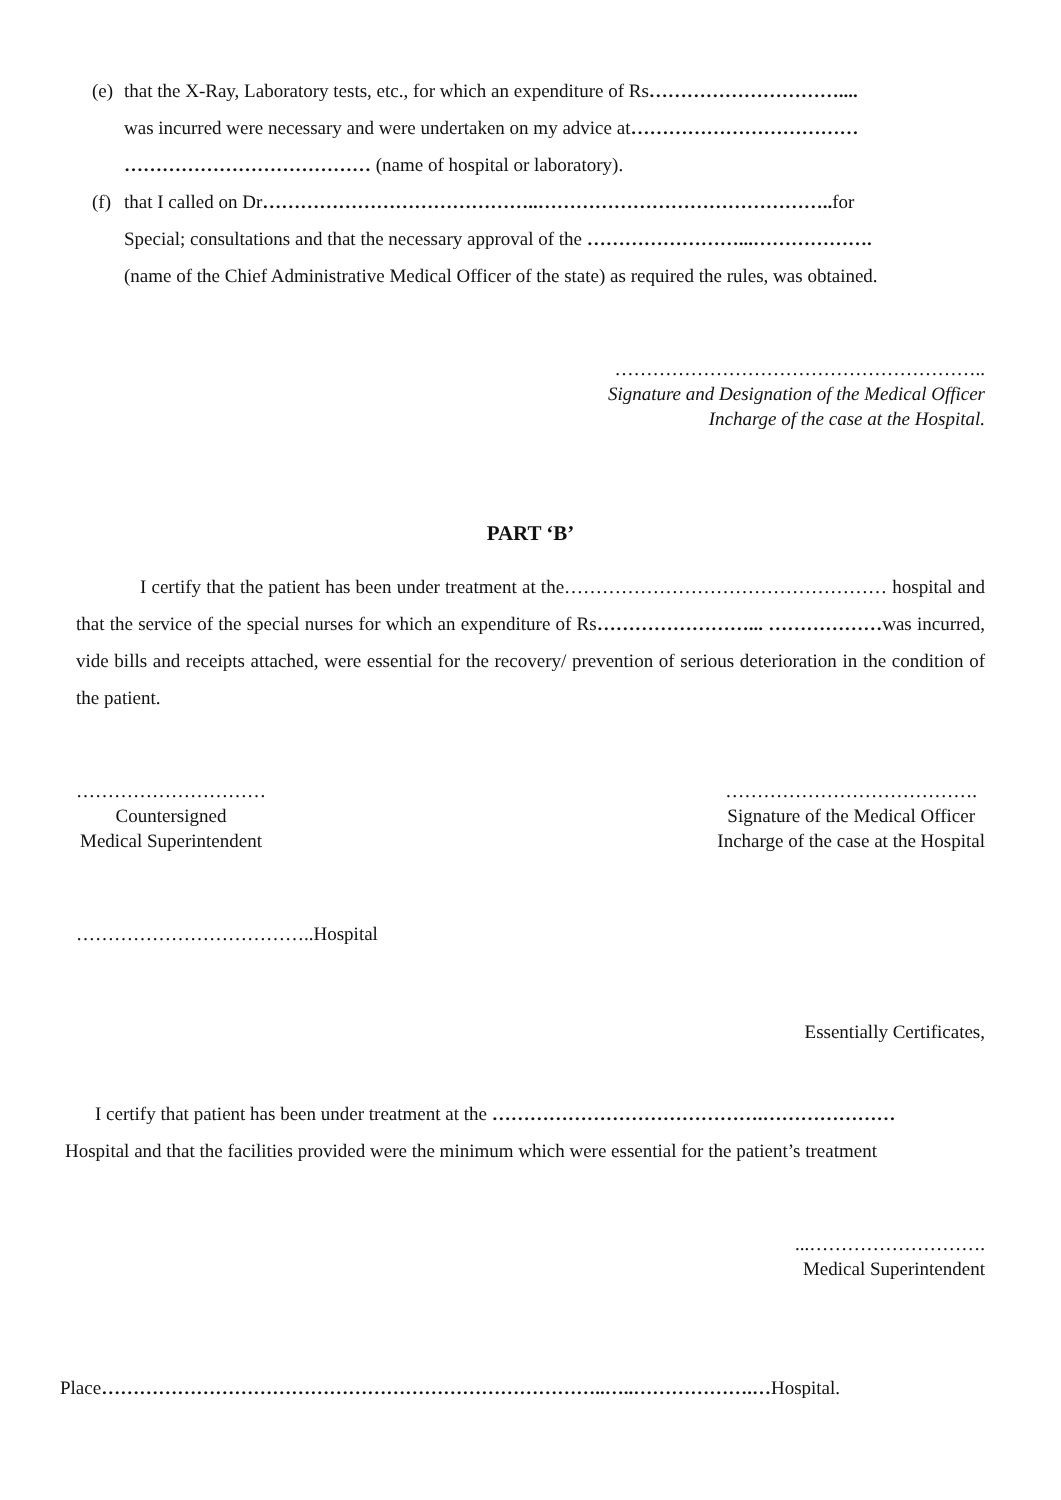(e) that the X-Ray, Laboratory tests, etc., for which an expenditure of Rs…………………………....
was incurred were necessary and were undertaken on my advice at………………………………
………………………………… (name of hospital or laboratory).
(f) that I called on Dr……………………………………..……………………………………….. for
Special; consultations and that the necessary approval of the ……………………...……………….
(name of the Chief Administrative Medical Officer of the state) as required the rules, was obtained.
…………………………………………………..
Signature and Designation of the Medical Officer
Incharge of the case at the Hospital.
PART ‘B’
I certify that the patient has been under treatment at the…………………………………………… hospital and that the service of the special nurses for which an expenditure of Rs……………………... ………………was incurred, vide bills and receipts attached, were essential for the recovery/ prevention of serious deterioration in the condition of the patient.
…………………………
Countersigned
Medical Superintendent
………………………………….
Signature of the Medical Officer
Incharge of the case at the Hospital
………………………………..Hospital
Essentially Certificates,
I certify that patient has been under treatment at the …………………………………….…………………
Hospital and that the facilities provided were the minimum which were essential for the patient’s treatment
...……………………….
Medical Superintendent
Place……………………………………………………………………..…..……………….…Hospital.